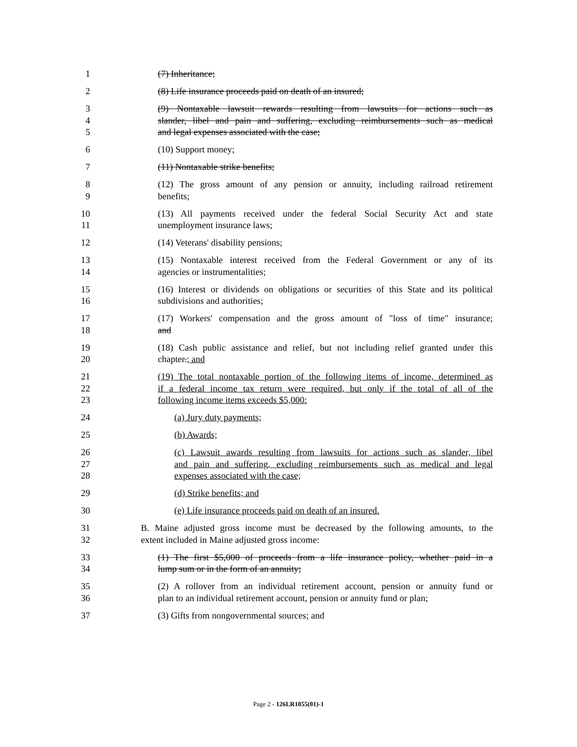1 (7) Inheritance;
2 (8) Life insurance proceeds paid on death of an insured;
3 (9) Nontaxable lawsuit rewards resulting from lawsuits for actions such as
4 slander, libel and pain and suffering, excluding reimbursements such as medical
5 and legal expenses associated with the case;
6 (10) Support money;
7 (11) Nontaxable strike benefits;
8 (12) The gross amount of any pension or annuity, including railroad retirement
9 benefits;
10 (13) All payments received under the federal Social Security Act and state
11 unemployment insurance laws;
12 (14) Veterans' disability pensions;
13 (15) Nontaxable interest received from the Federal Government or any of its
14 agencies or instrumentalities;
15 (16) Interest or dividends on obligations or securities of this State and its political
16 subdivisions and authorities;
17 (17) Workers' compensation and the gross amount of "loss of time" insurance;
18 and
19 (18) Cash public assistance and relief, but not including relief granted under this
20 chapter.; and
21 (19) The total nontaxable portion of the following items of income, determined as
22 if a federal income tax return were required, but only if the total of all of the
23 following income items exceeds $5,000:
24 (a) Jury duty payments;
25 (b) Awards;
26 (c) Lawsuit awards resulting from lawsuits for actions such as slander, libel
27 and pain and suffering, excluding reimbursements such as medical and legal
28 expenses associated with the case;
29 (d) Strike benefits; and
30 (e) Life insurance proceeds paid on death of an insured.
31 B. Maine adjusted gross income must be decreased by the following amounts, to the
32 extent included in Maine adjusted gross income:
33 (1) The first $5,000 of proceeds from a life insurance policy, whether paid in a
34 lump sum or in the form of an annuity;
35 (2) A rollover from an individual retirement account, pension or annuity fund or
36 plan to an individual retirement account, pension or annuity fund or plan;
37 (3) Gifts from nongovernmental sources; and
Page 2 - 126LR1055(01)-1